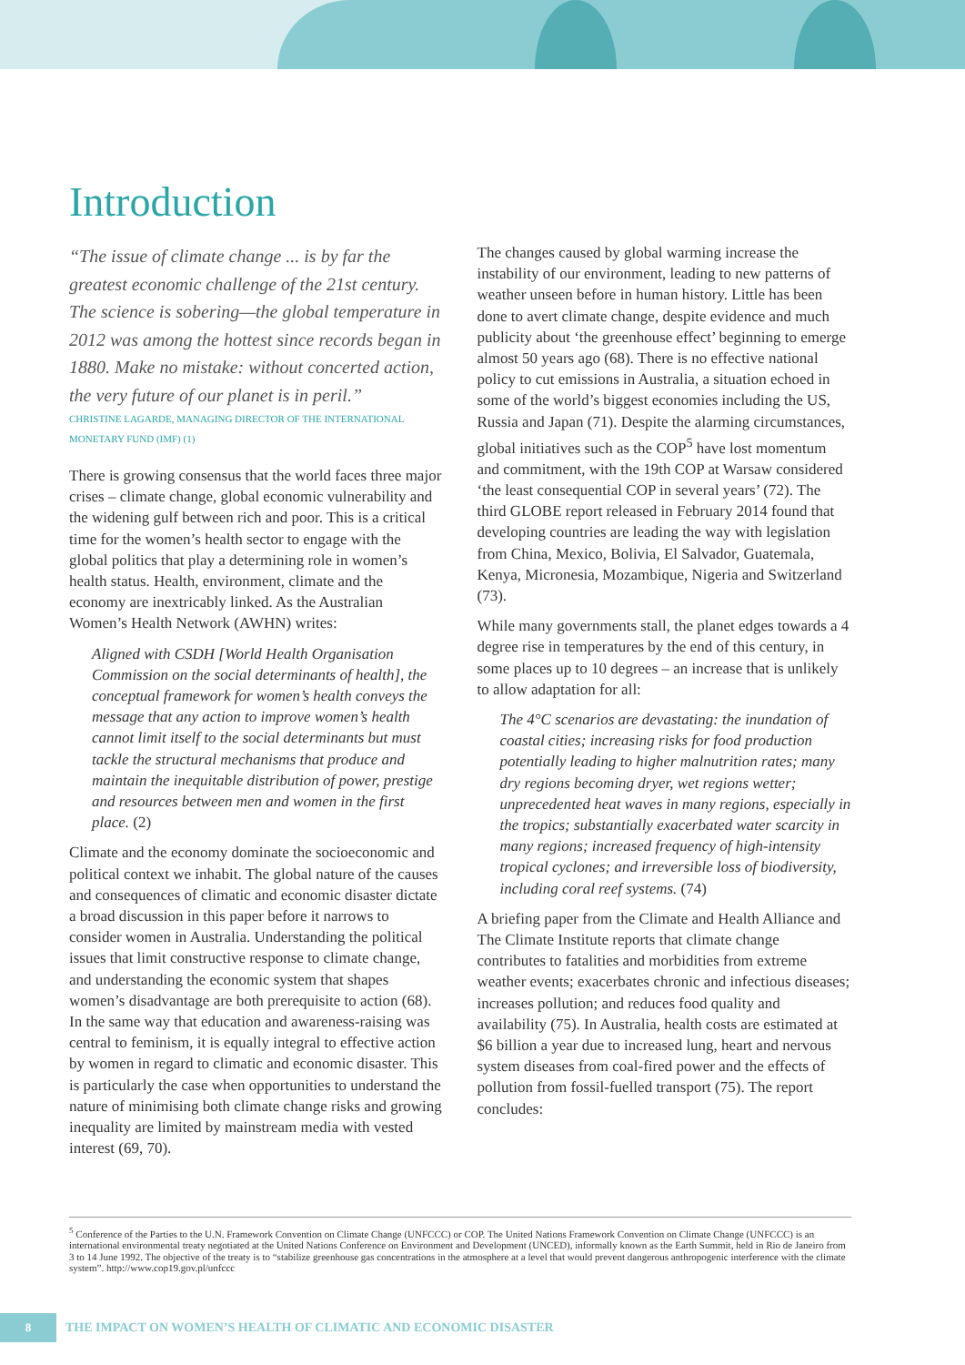Introduction
“The issue of climate change ... is by far the greatest economic challenge of the 21st century. The science is sobering—the global temperature in 2012 was among the hottest since records began in 1880. Make no mistake: without concerted action, the very future of our planet is in peril.”
CHRISTINE LAGARDE, MANAGING DIRECTOR OF THE INTERNATIONAL MONETARY FUND (IMF) (1)
There is growing consensus that the world faces three major crises – climate change, global economic vulnerability and the widening gulf between rich and poor. This is a critical time for the women’s health sector to engage with the global politics that play a determining role in women’s health status. Health, environment, climate and the economy are inextricably linked. As the Australian Women’s Health Network (AWHN) writes:
Aligned with CSDH [World Health Organisation Commission on the social determinants of health], the conceptual framework for women’s health conveys the message that any action to improve women’s health cannot limit itself to the social determinants but must tackle the structural mechanisms that produce and maintain the inequitable distribution of power, prestige and resources between men and women in the first place. (2)
Climate and the economy dominate the socioeconomic and political context we inhabit. The global nature of the causes and consequences of climatic and economic disaster dictate a broad discussion in this paper before it narrows to consider women in Australia. Understanding the political issues that limit constructive response to climate change, and understanding the economic system that shapes women’s disadvantage are both prerequisite to action (68). In the same way that education and awareness-raising was central to feminism, it is equally integral to effective action by women in regard to climatic and economic disaster. This is particularly the case when opportunities to understand the nature of minimising both climate change risks and growing inequality are limited by mainstream media with vested interest (69, 70).
The changes caused by global warming increase the instability of our environment, leading to new patterns of weather unseen before in human history. Little has been done to avert climate change, despite evidence and much publicity about ‘the greenhouse effect’ beginning to emerge almost 50 years ago (68). There is no effective national policy to cut emissions in Australia, a situation echoed in some of the world’s biggest economies including the US, Russia and Japan (71). Despite the alarming circumstances, global initiatives such as the COP<sup>5</sup> have lost momentum and commitment, with the 19th COP at Warsaw considered ‘the least consequential COP in several years’ (72). The third GLOBE report released in February 2014 found that developing countries are leading the way with legislation from China, Mexico, Bolivia, El Salvador, Guatemala, Kenya, Micronesia, Mozambique, Nigeria and Switzerland (73).
While many governments stall, the planet edges towards a 4 degree rise in temperatures by the end of this century, in some places up to 10 degrees – an increase that is unlikely to allow adaptation for all:
The 4°C scenarios are devastating: the inundation of coastal cities; increasing risks for food production potentially leading to higher malnutrition rates; many dry regions becoming dryer, wet regions wetter; unprecedented heat waves in many regions, especially in the tropics; substantially exacerbated water scarcity in many regions; increased frequency of high-intensity tropical cyclones; and irreversible loss of biodiversity, including coral reef systems. (74)
A briefing paper from the Climate and Health Alliance and The Climate Institute reports that climate change contributes to fatalities and morbidities from extreme weather events; exacerbates chronic and infectious diseases; increases pollution; and reduces food quality and availability (75). In Australia, health costs are estimated at $6 billion a year due to increased lung, heart and nervous system diseases from coal-fired power and the effects of pollution from fossil-fuelled transport (75). The report concludes:
<sup>5</sup> Conference of the Parties to the U.N. Framework Convention on Climate Change (UNFCCC) or COP. The United Nations Framework Convention on Climate Change (UNFCCC) is an international environmental treaty negotiated at the United Nations Conference on Environment and Development (UNCED), informally known as the Earth Summit, held in Rio de Janeiro from 3 to 14 June 1992. The objective of the treaty is to “stabilize greenhouse gas concentrations in the atmosphere at a level that would prevent dangerous anthropogenic interference with the climate system”. http://www.cop19.gov.pl/unfccc
8
THE IMPACT ON WOMEN’S HEALTH OF CLIMATIC AND ECONOMIC DISASTER